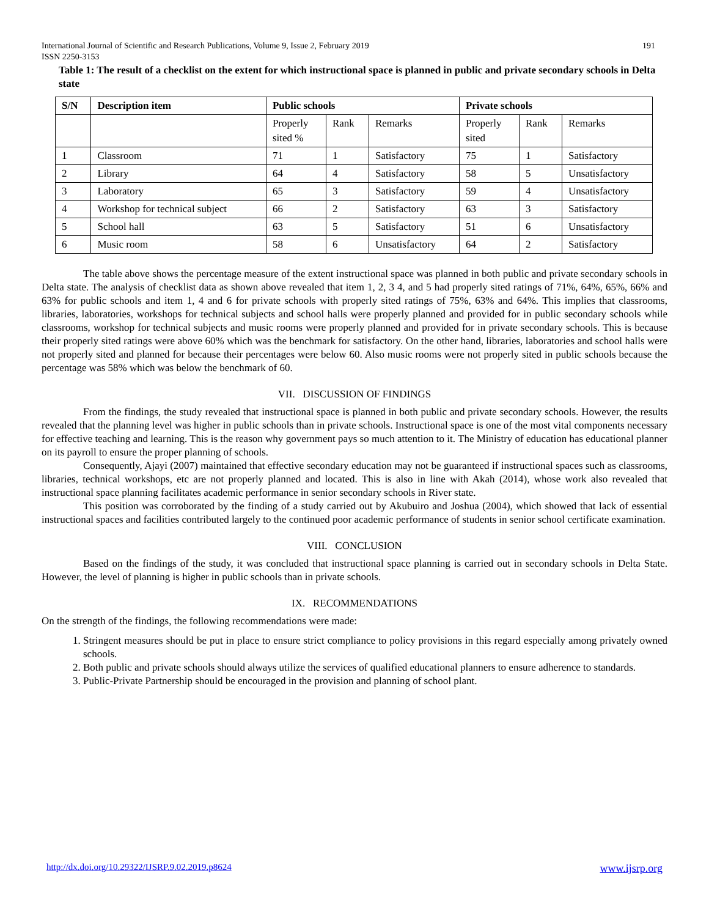International Journal of Scientific and Research Publications, Volume 9, Issue 2, February 2019
ISSN 2250-3153 191
Table 1: The result of a checklist on the extent for which instructional space is planned in public and private secondary schools in Delta state
| S/N | Description item | Public schools | | | Private schools | | |
| --- | --- | --- | --- | --- | --- | --- | --- |
| | | Properly sited % | Rank | Remarks | Properly sited | Rank | Remarks |
| 1 | Classroom | 71 | 1 | Satisfactory | 75 | 1 | Satisfactory |
| 2 | Library | 64 | 4 | Satisfactory | 58 | 5 | Unsatisfactory |
| 3 | Laboratory | 65 | 3 | Satisfactory | 59 | 4 | Unsatisfactory |
| 4 | Workshop for technical subject | 66 | 2 | Satisfactory | 63 | 3 | Satisfactory |
| 5 | School hall | 63 | 5 | Satisfactory | 51 | 6 | Unsatisfactory |
| 6 | Music room | 58 | 6 | Unsatisfactory | 64 | 2 | Satisfactory |
The table above shows the percentage measure of the extent instructional space was planned in both public and private secondary schools in Delta state. The analysis of checklist data as shown above revealed that item 1, 2, 3 4, and 5 had properly sited ratings of 71%, 64%, 65%, 66% and 63% for public schools and item 1, 4 and 6 for private schools with properly sited ratings of 75%, 63% and 64%. This implies that classrooms, libraries, laboratories, workshops for technical subjects and school halls were properly planned and provided for in public secondary schools while classrooms, workshop for technical subjects and music rooms were properly planned and provided for in private secondary schools. This is because their properly sited ratings were above 60% which was the benchmark for satisfactory. On the other hand, libraries, laboratories and school halls were not properly sited and planned for because their percentages were below 60. Also music rooms were not properly sited in public schools because the percentage was 58% which was below the benchmark of 60.
VII. DISCUSSION OF FINDINGS
From the findings, the study revealed that instructional space is planned in both public and private secondary schools. However, the results revealed that the planning level was higher in public schools than in private schools. Instructional space is one of the most vital components necessary for effective teaching and learning. This is the reason why government pays so much attention to it. The Ministry of education has educational planner on its payroll to ensure the proper planning of schools.
Consequently, Ajayi (2007) maintained that effective secondary education may not be guaranteed if instructional spaces such as classrooms, libraries, technical workshops, etc are not properly planned and located. This is also in line with Akah (2014), whose work also revealed that instructional space planning facilitates academic performance in senior secondary schools in River state.
This position was corroborated by the finding of a study carried out by Akubuiro and Joshua (2004), which showed that lack of essential instructional spaces and facilities contributed largely to the continued poor academic performance of students in senior school certificate examination.
VIII. CONCLUSION
Based on the findings of the study, it was concluded that instructional space planning is carried out in secondary schools in Delta State. However, the level of planning is higher in public schools than in private schools.
IX. RECOMMENDATIONS
On the strength of the findings, the following recommendations were made:
1. Stringent measures should be put in place to ensure strict compliance to policy provisions in this regard especially among privately owned schools.
2. Both public and private schools should always utilize the services of qualified educational planners to ensure adherence to standards.
3. Public-Private Partnership should be encouraged in the provision and planning of school plant.
http://dx.doi.org/10.29322/IJSRP.9.02.2019.p8624 www.ijsrp.org